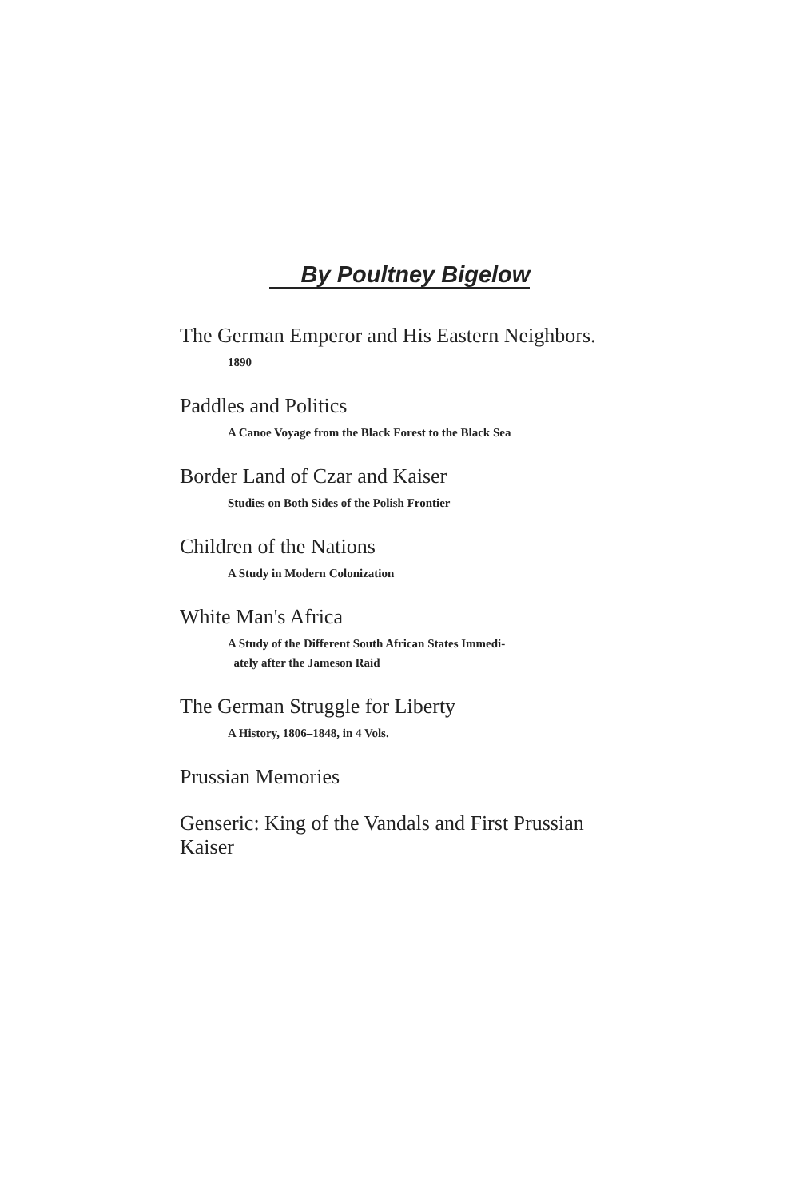By Poultney Bigelow
The German Emperor and His Eastern Neighbors.
1890
Paddles and Politics
A Canoe Voyage from the Black Forest to the Black Sea
Border Land of Czar and Kaiser
Studies on Both Sides of the Polish Frontier
Children of the Nations
A Study in Modern Colonization
White Man's Africa
A Study of the Different South African States Immedi-
ately after the Jameson Raid
The German Struggle for Liberty
A History, 1806–1848, in 4 Vols.
Prussian Memories
Genseric: King of the Vandals and First Prussian Kaiser